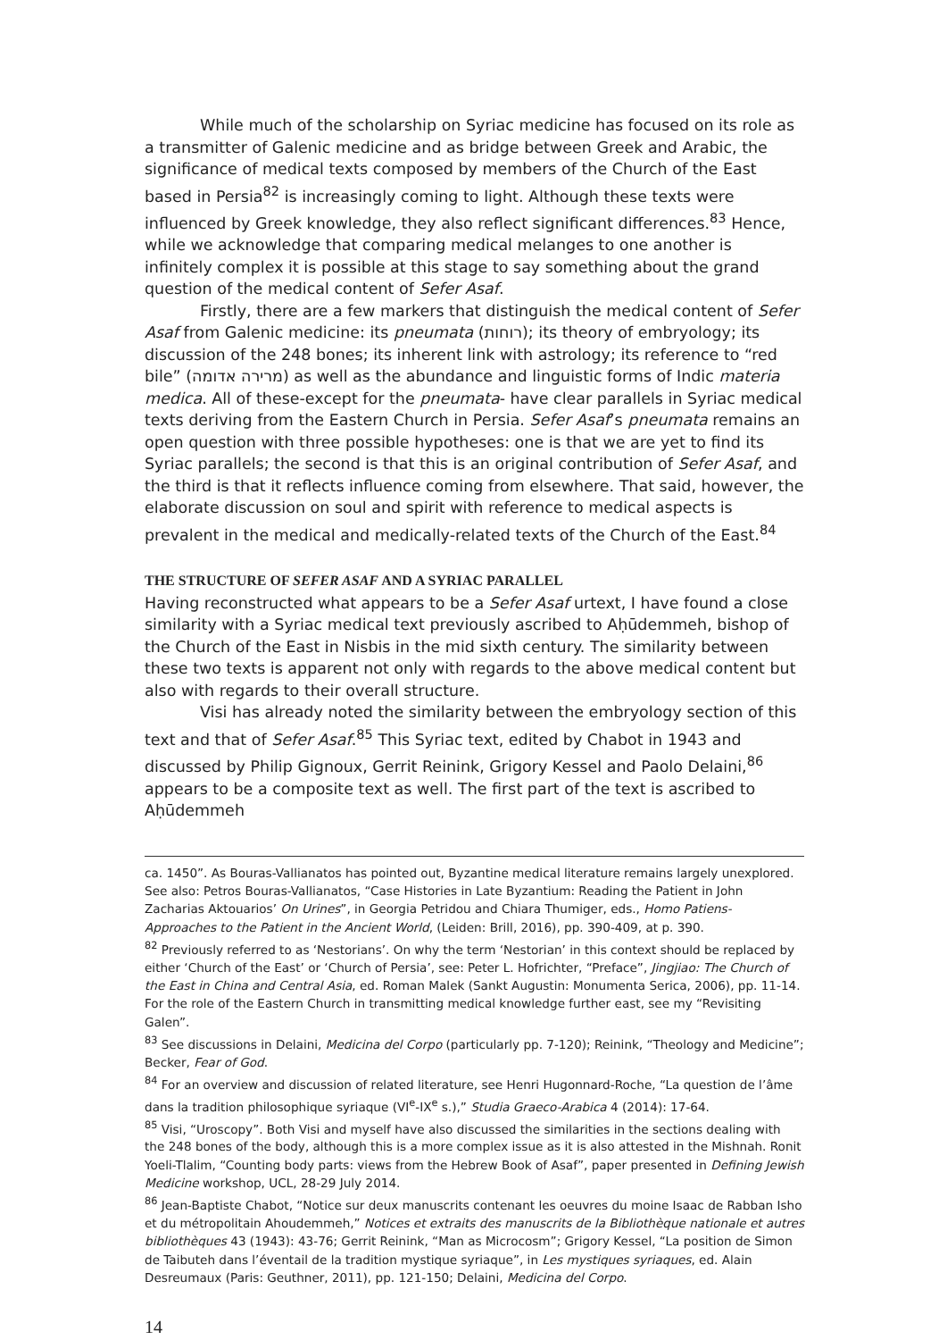While much of the scholarship on Syriac medicine has focused on its role as a transmitter of Galenic medicine and as bridge between Greek and Arabic, the significance of medical texts composed by members of the Church of the East based in Persia<sup>82</sup> is increasingly coming to light. Although these texts were influenced by Greek knowledge, they also reflect significant differences.<sup>83</sup> Hence, while we acknowledge that comparing medical melanges to one another is infinitely complex it is possible at this stage to say something about the grand question of the medical content of Sefer Asaf.
Firstly, there are a few markers that distinguish the medical content of Sefer Asaf from Galenic medicine: its pneumata (רוחות); its theory of embryology; its discussion of the 248 bones; its inherent link with astrology; its reference to “red bile” (מרירה אדומה) as well as the abundance and linguistic forms of Indic materia medica. All of these-except for the pneumata- have clear parallels in Syriac medical texts deriving from the Eastern Church in Persia. Sefer Asaf’s pneumata remains an open question with three possible hypotheses: one is that we are yet to find its Syriac parallels; the second is that this is an original contribution of Sefer Asaf, and the third is that it reflects influence coming from elsewhere. That said, however, the elaborate discussion on soul and spirit with reference to medical aspects is prevalent in the medical and medically-related texts of the Church of the East.<sup>84</sup>
THE STRUCTURE OF SEFER ASAF AND A SYRIAC PARALLEL
Having reconstructed what appears to be a Sefer Asaf urtext, I have found a close similarity with a Syriac medical text previously ascribed to Aḥūdemmeh, bishop of the Church of the East in Nisbis in the mid sixth century. The similarity between these two texts is apparent not only with regards to the above medical content but also with regards to their overall structure.
Visi has already noted the similarity between the embryology section of this text and that of Sefer Asaf.<sup>85</sup> This Syriac text, edited by Chabot in 1943 and discussed by Philip Gignoux, Gerrit Reinink, Grigory Kessel and Paolo Delaini,<sup>86</sup> appears to be a composite text as well. The first part of the text is ascribed to Aḥūdemmeh
ca. 1450”. As Bouras-Vallianatos has pointed out, Byzantine medical literature remains largely unexplored. See also: Petros Bouras-Vallianatos, “Case Histories in Late Byzantium: Reading the Patient in John Zacharias Aktouarios’ On Urines”, in Georgia Petridou and Chiara Thumiger, eds., Homo Patiens- Approaches to the Patient in the Ancient World, (Leiden: Brill, 2016), pp. 390-409, at p. 390.
<sup>82</sup> Previously referred to as ‘Nestorians’. On why the term ‘Nestorian’ in this context should be replaced by either ‘Church of the East’ or ‘Church of Persia’, see: Peter L. Hofrichter, “Preface”, Jingjiao: The Church of the East in China and Central Asia, ed. Roman Malek (Sankt Augustin: Monumenta Serica, 2006), pp. 11-14. For the role of the Eastern Church in transmitting medical knowledge further east, see my “Revisiting Galen”.
<sup>83</sup> See discussions in Delaini, Medicina del Corpo (particularly pp. 7-120); Reinink, “Theology and Medicine”; Becker, Fear of God.
<sup>84</sup> For an overview and discussion of related literature, see Henri Hugonnard-Roche, “La question de l’âme dans la tradition philosophique syriaque (VI<sup>e</sup>-IX<sup>e</sup> s.),” Studia Graeco-Arabica 4 (2014): 17-64.
<sup>85</sup> Visi, “Uroscopy”. Both Visi and myself have also discussed the similarities in the sections dealing with the 248 bones of the body, although this is a more complex issue as it is also attested in the Mishnah. Ronit Yoeli-Tlalim, “Counting body parts: views from the Hebrew Book of Asaf”, paper presented in Defining Jewish Medicine workshop, UCL, 28-29 July 2014.
<sup>86</sup> Jean-Baptiste Chabot, “Notice sur deux manuscrits contenant les oeuvres du moine Isaac de Rabban Isho et du métropolitain Ahoudemmeh,” Notices et extraits des manuscrits de la Bibliothèque nationale et autres bibliothèques 43 (1943): 43-76; Gerrit Reinink, “Man as Microcosm”; Grigory Kessel, “La position de Simon de Taibuteh dans l’éventail de la tradition mystique syriaque”, in Les mystiques syriaques, ed. Alain Desreumaux (Paris: Geuthner, 2011), pp. 121-150; Delaini, Medicina del Corpo.
14